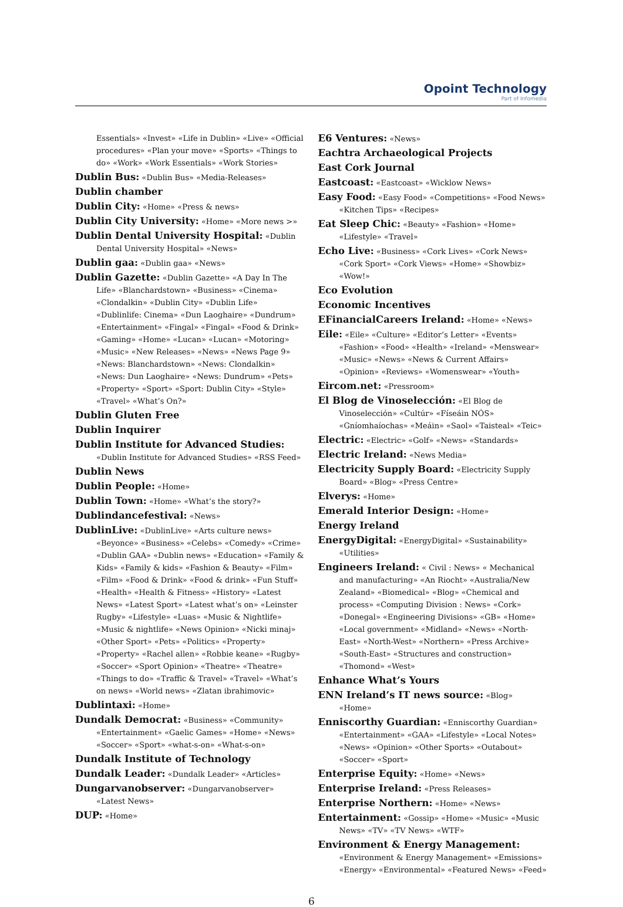Opoint Technology
Part of Infomedia
Essentials» «Invest» «Life in Dublin» «Live» «Official procedures» «Plan your move» «Sports» «Things to do» «Work» «Work Essentials» «Work Stories»
Dublin Bus: «Dublin Bus» «Media-Releases»
Dublin chamber
Dublin City: «Home» «Press & news»
Dublin City University: «Home» «More news >»
Dublin Dental University Hospital: «Dublin Dental University Hospital» «News»
Dublin gaa: «Dublin gaa» «News»
Dublin Gazette: «Dublin Gazette» «A Day In The Life» «Blanchardstown» «Business» «Cinema» «Clondalkin» «Dublin City» «Dublin Life» «Dublinlife: Cinema» «Dun Laoghaire» «Dundrum» «Entertainment» «Fingal» «Fingal» «Food & Drink» «Gaming» «Home» «Lucan» «Lucan» «Motoring» «Music» «New Releases» «News» «News Page 9» «News: Blanchardstown» «News: Clondalkin» «News: Dun Laoghaire» «News: Dundrum» «Pets» «Property» «Sport» «Sport: Dublin City» «Style» «Travel» «What’s On?»
Dublin Gluten Free
Dublin Inquirer
Dublin Institute for Advanced Studies: «Dublin Institute for Advanced Studies» «RSS Feed»
Dublin News
Dublin People: «Home»
Dublin Town: «Home» «What’s the story?»
Dublindancefestival: «News»
DublinLive: «DublinLive» «Arts culture news» «Beyonce» «Business» «Celebs» «Comedy» «Crime» «Dublin GAA» «Dublin news» «Education» «Family & Kids» «Family & kids» «Fashion & Beauty» «Film» «Film» «Food & Drink» «Food & drink» «Fun Stuff» «Health» «Health & Fitness» «History» «Latest News» «Latest Sport» «Latest what’s on» «Leinster Rugby» «Lifestyle» «Luas» «Music & Nightlife» «Music & nightlife» «News Opinion» «Nicki minaj» «Other Sport» «Pets» «Politics» «Property» «Property» «Rachel allen» «Robbie keane» «Rugby» «Soccer» «Sport Opinion» «Theatre» «Theatre» «Things to do» «Traffic & Travel» «Travel» «What’s on news» «World news» «Zlatan ibrahimovic»
Dublintaxi: «Home»
Dundalk Democrat: «Business» «Community» «Entertainment» «Gaelic Games» «Home» «News» «Soccer» «Sport» «what-s-on» «What-s-on»
Dundalk Institute of Technology
Dundalk Leader: «Dundalk Leader» «Articles»
Dungarvanobserver: «Dungarvanobserver» «Latest News»
DUP: «Home»
E6 Ventures: «News»
Eachtra Archaeological Projects
East Cork Journal
Eastcoast: «Eastcoast» «Wicklow News»
Easy Food: «Easy Food» «Competitions» «Food News» «Kitchen Tips» «Recipes»
Eat Sleep Chic: «Beauty» «Fashion» «Home» «Lifestyle» «Travel»
Echo Live: «Business» «Cork Lives» «Cork News» «Cork Sport» «Cork Views» «Home» «Showbiz» «Wow!»
Eco Evolution
Economic Incentives
EFinancialCareers Ireland: «Home» «News»
Eile: «Eile» «Culture» «Editor’s Letter» «Events» «Fashion» «Food» «Health» «Ireland» «Menswear» «Music» «News» «News & Current Affairs» «Opinion» «Reviews» «Womenswear» «Youth»
Eircom.net: «Pressroom»
El Blog de Vinoselección: «El Blog de Vinoselección» «Cultúr» «Físeáin NÓS» «Gníomhaíochas» «Meáin» «Saol» «Taisteal» «Teic»
Electric: «Electric» «Golf» «News» «Standards»
Electric Ireland: «News Media»
Electricity Supply Board: «Electricity Supply Board» «Blog» «Press Centre»
Elverys: «Home»
Emerald Interior Design: «Home»
Energy Ireland
EnergyDigital: «EnergyDigital» «Sustainability» «Utilities»
Engineers Ireland: « Civil : News» « Mechanical and manufacturing» «An Riocht» «Australia/New Zealand» «Biomedical» «Blog» «Chemical and process» «Computing Division : News» «Cork» «Donegal» «Engineering Divisions» «GB» «Home» «Local government» «Midland» «News» «North-East» «North-West» «Northern» «Press Archive» «South-East» «Structures and construction» «Thomond» «West»
Enhance What’s Yours
ENN Ireland’s IT news source: «Blog» «Home»
Enniscorthy Guardian: «Enniscorthy Guardian» «Entertainment» «GAA» «Lifestyle» «Local Notes» «News» «Opinion» «Other Sports» «Outabout» «Soccer» «Sport»
Enterprise Equity: «Home» «News»
Enterprise Ireland: «Press Releases»
Enterprise Northern: «Home» «News»
Entertainment: «Gossip» «Home» «Music» «Music News» «TV» «TV News» «WTF»
Environment & Energy Management: «Environment & Energy Management» «Emissions» «Energy» «Environmental» «Featured News» «Feed»
6